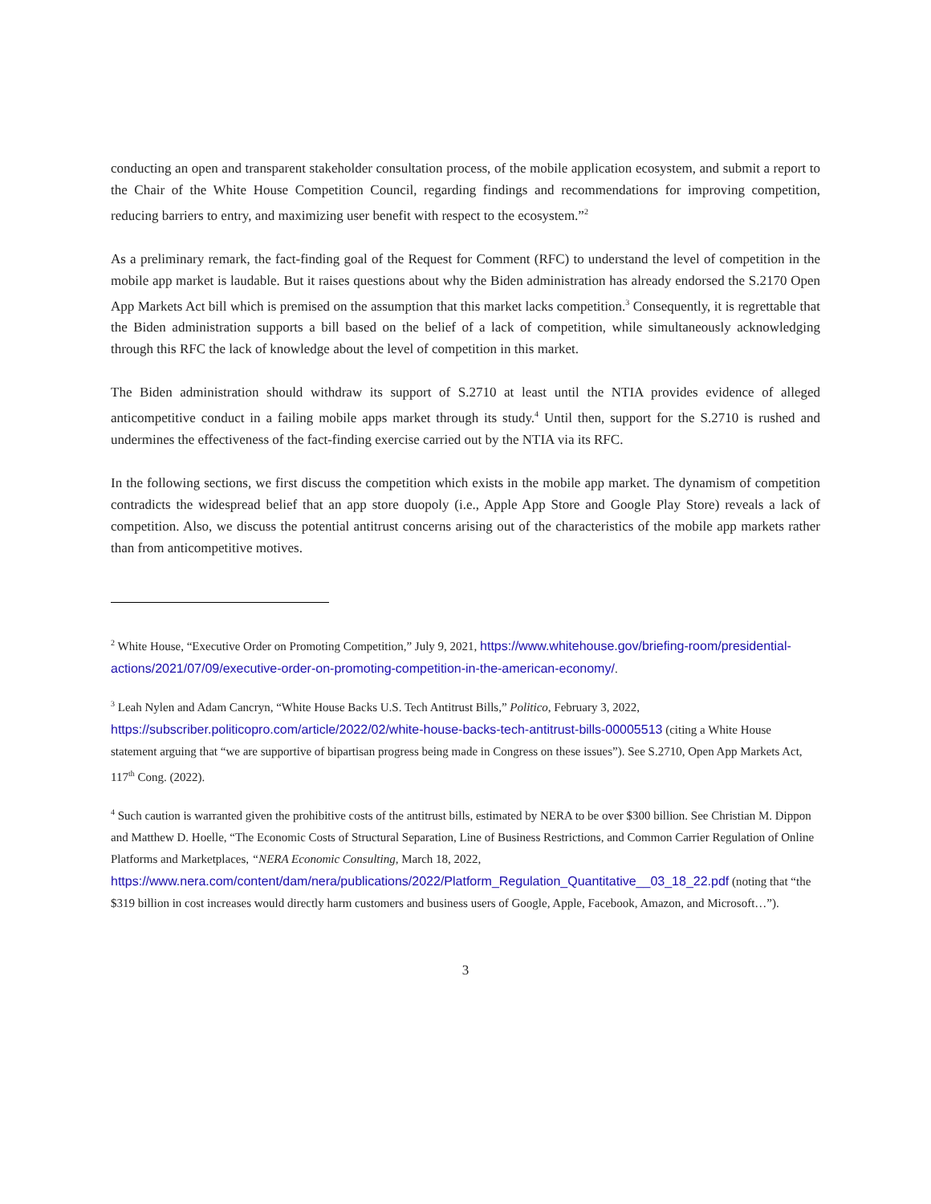conducting an open and transparent stakeholder consultation process, of the mobile application ecosystem, and submit a report to the Chair of the White House Competition Council, regarding findings and recommendations for improving competition, reducing barriers to entry, and maximizing user benefit with respect to the ecosystem.”<sup>2</sup>
As a preliminary remark, the fact-finding goal of the Request for Comment (RFC) to understand the level of competition in the mobile app market is laudable. But it raises questions about why the Biden administration has already endorsed the S.2170 Open App Markets Act bill which is premised on the assumption that this market lacks competition.<sup>3</sup> Consequently, it is regrettable that the Biden administration supports a bill based on the belief of a lack of competition, while simultaneously acknowledging through this RFC the lack of knowledge about the level of competition in this market.
The Biden administration should withdraw its support of S.2710 at least until the NTIA provides evidence of alleged anticompetitive conduct in a failing mobile apps market through its study.<sup>4</sup> Until then, support for the S.2710 is rushed and undermines the effectiveness of the fact-finding exercise carried out by the NTIA via its RFC.
In the following sections, we first discuss the competition which exists in the mobile app market. The dynamism of competition contradicts the widespread belief that an app store duopoly (i.e., Apple App Store and Google Play Store) reveals a lack of competition. Also, we discuss the potential antitrust concerns arising out of the characteristics of the mobile app markets rather than from anticompetitive motives.
<sup>2</sup> White House, “Executive Order on Promoting Competition,” July 9, 2021, https://www.whitehouse.gov/briefing-room/presidential-actions/2021/07/09/executive-order-on-promoting-competition-in-the-american-economy/.
<sup>3</sup> Leah Nylen and Adam Cancryn, “White House Backs U.S. Tech Antitrust Bills,” Politico, February 3, 2022, https://subscriber.politicopro.com/article/2022/02/white-house-backs-tech-antitrust-bills-00005513 (citing a White House statement arguing that “we are supportive of bipartisan progress being made in Congress on these issues”). See S.2710, Open App Markets Act, 117<sup>th</sup> Cong. (2022).
<sup>4</sup> Such caution is warranted given the prohibitive costs of the antitrust bills, estimated by NERA to be over $300 billion. See Christian M. Dippon and Matthew D. Hoelle, “The Economic Costs of Structural Separation, Line of Business Restrictions, and Common Carrier Regulation of Online Platforms and Marketplaces, “NERA Economic Consulting, March 18, 2022,
https://www.nera.com/content/dam/nera/publications/2022/Platform_Regulation_Quantitative__03_18_22.pdf (noting that “the $319 billion in cost increases would directly harm customers and business users of Google, Apple, Facebook, Amazon, and Microsoft…”).
3